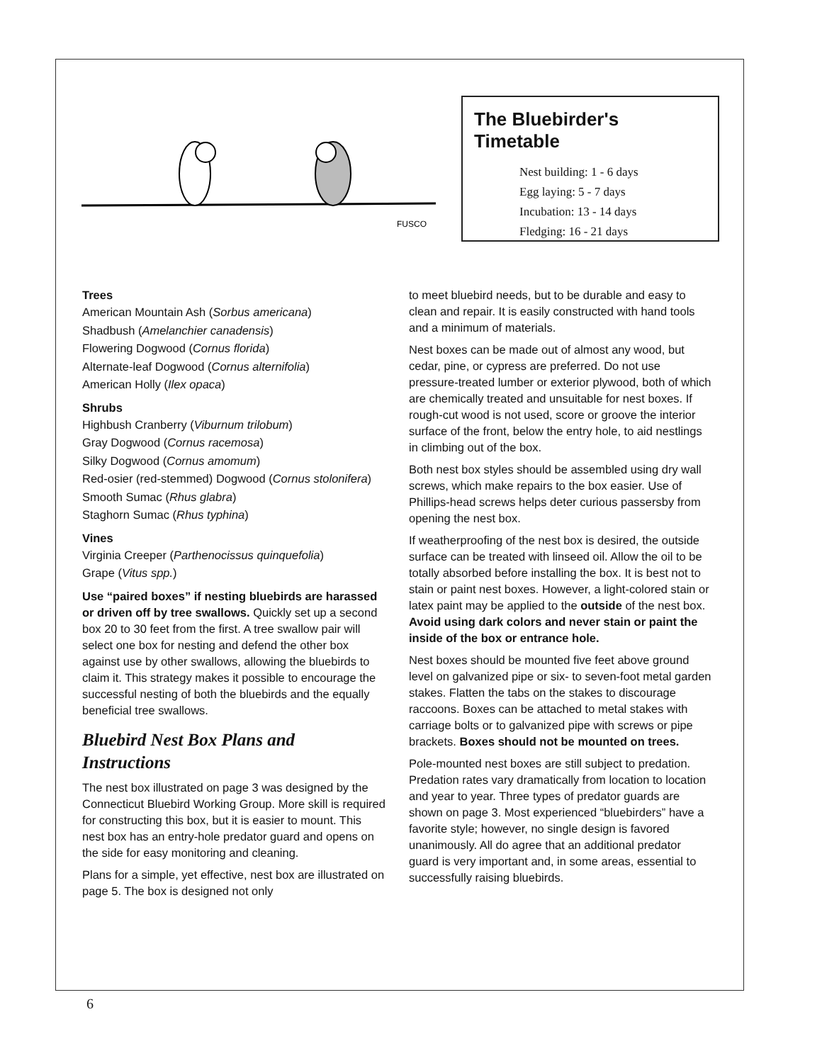FUSCO
The Bluebirder's Timetable
Nest building: 1 - 6 days
Egg laying: 5 - 7 days
Incubation: 13 - 14 days
Fledging: 16 - 21 days
Trees
American Mountain Ash (Sorbus americana)
Shadbush (Amelanchier canadensis)
Flowering Dogwood (Cornus florida)
Alternate-leaf Dogwood (Cornus alternifolia)
American Holly (Ilex opaca)
Shrubs
Highbush Cranberry (Viburnum trilobum)
Gray Dogwood (Cornus racemosa)
Silky Dogwood (Cornus amomum)
Red-osier (red-stemmed) Dogwood (Cornus stolonifera)
Smooth Sumac (Rhus glabra)
Staghorn Sumac (Rhus typhina)
Vines
Virginia Creeper (Parthenocissus quinquefolia)
Grape (Vitus spp.)
Use “paired boxes” if nesting bluebirds are harassed or driven off by tree swallows. Quickly set up a second box 20 to 30 feet from the first. A tree swallow pair will select one box for nesting and defend the other box against use by other swallows, allowing the bluebirds to claim it. This strategy makes it possible to encourage the successful nesting of both the bluebirds and the equally beneficial tree swallows.
Bluebird Nest Box Plans and Instructions
The nest box illustrated on page 3 was designed by the Connecticut Bluebird Working Group. More skill is required for constructing this box, but it is easier to mount. This nest box has an entry-hole predator guard and opens on the side for easy monitoring and cleaning.
Plans for a simple, yet effective, nest box are illustrated on page 5. The box is designed not only
to meet bluebird needs, but to be durable and easy to clean and repair. It is easily constructed with hand tools and a minimum of materials.
Nest boxes can be made out of almost any wood, but cedar, pine, or cypress are preferred. Do not use pressure-treated lumber or exterior plywood, both of which are chemically treated and unsuitable for nest boxes. If rough-cut wood is not used, score or groove the interior surface of the front, below the entry hole, to aid nestlings in climbing out of the box.
Both nest box styles should be assembled using dry wall screws, which make repairs to the box easier. Use of Phillips-head screws helps deter curious passersby from opening the nest box.
If weatherproofing of the nest box is desired, the outside surface can be treated with linseed oil. Allow the oil to be totally absorbed before installing the box. It is best not to stain or paint nest boxes. However, a light-colored stain or latex paint may be applied to the outside of the nest box. Avoid using dark colors and never stain or paint the inside of the box or entrance hole.
Nest boxes should be mounted five feet above ground level on galvanized pipe or six- to seven-foot metal garden stakes. Flatten the tabs on the stakes to discourage raccoons. Boxes can be attached to metal stakes with carriage bolts or to galvanized pipe with screws or pipe brackets. Boxes should not be mounted on trees.
Pole-mounted nest boxes are still subject to predation. Predation rates vary dramatically from location to location and year to year. Three types of predator guards are shown on page 3. Most experienced “bluebirders” have a favorite style; however, no single design is favored unanimously. All do agree that an additional predator guard is very important and, in some areas, essential to successfully raising bluebirds.
6